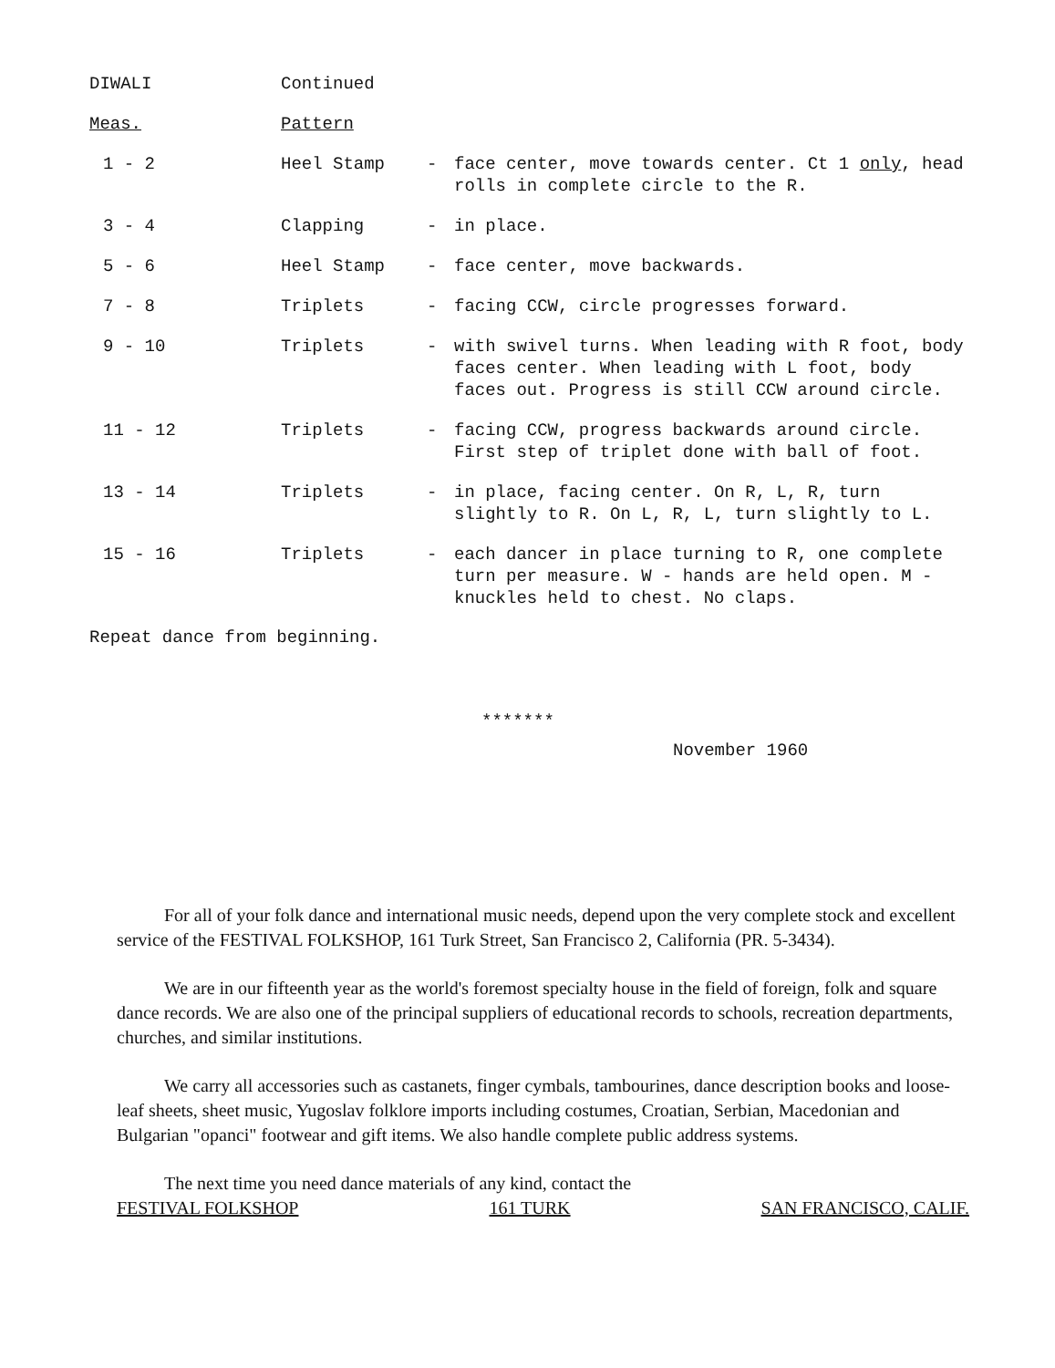| DIWALI | Continued | | |
| Meas. | Pattern | | |
| 1 - 2 | Heel Stamp | - | face center, move towards center. Ct 1 only , head rolls in complete circle to the R. |
| 3 - 4 | Clapping | - | in place. |
| 5 - 6 | Heel Stamp | - | face center, move backwards. |
| 7 - 8 | Triplets | - | facing CCW, circle progresses forward. |
| 9 - 10 | Triplets | - | with swivel turns. When leading with R foot, body faces center. When leading with L foot, body faces out. Progress is still CCW around circle. |
| 11 - 12 | Triplets | - | facing CCW, progress backwards around circle. First step of triplet done with ball of foot. |
| 13 - 14 | Triplets | - | in place, facing center. On R, L, R, turn slightly to R. On L, R, L, turn slightly to L. |
| 15 - 16 | Triplets | - | each dancer in place turning to R, one complete turn per measure. W - hands are held open. M - knuckles held to chest. No claps. |
Repeat dance from beginning.
*******
November 1960
For all of your folk dance and international music needs, depend upon the very complete stock and excellent service of the FESTIVAL FOLKSHOP, 161 Turk Street, San Francisco 2, California (PR. 5-3434).
We are in our fifteenth year as the world's foremost specialty house in the field of foreign, folk and square dance records. We are also one of the principal suppliers of educational records to schools, recreation departments, churches, and similar institutions.
We carry all accessories such as castanets, finger cymbals, tambourines, dance description books and loose-leaf sheets, sheet music, Yugoslav folklore imports including costumes, Croatian, Serbian, Macedonian and Bulgarian "opanci" footwear and gift items. We also handle complete public address systems.
The next time you need dance materials of any kind, contact the
FESTIVAL FOLKSHOP 161 TURK SAN FRANCISCO, CALIF.